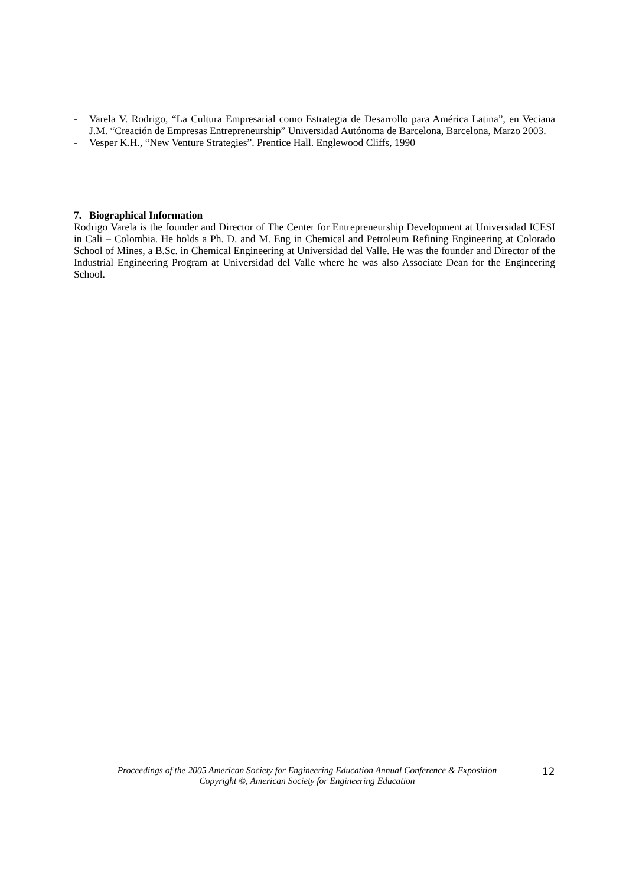- Varela V. Rodrigo, “La Cultura Empresarial como Estrategia de Desarrollo para América Latina”, en Veciana J.M. “Creación de Empresas Entrepreneurship” Universidad Autónoma de Barcelona, Barcelona, Marzo 2003.
- Vesper K.H., “New Venture Strategies”. Prentice Hall. Englewood Cliffs, 1990
7. Biographical Information
Rodrigo Varela is the founder and Director of The Center for Entrepreneurship Development at Universidad ICESI in Cali – Colombia. He holds a Ph. D. and M. Eng in Chemical and Petroleum Refining Engineering at Colorado School of Mines, a B.Sc. in Chemical Engineering at Universidad del Valle. He was the founder and Director of the Industrial Engineering Program at Universidad del Valle where he was also Associate Dean for the Engineering School.
Proceedings of the 2005 American Society for Engineering Education Annual Conference & Exposition
Copyright ©, American Society for Engineering Education
12